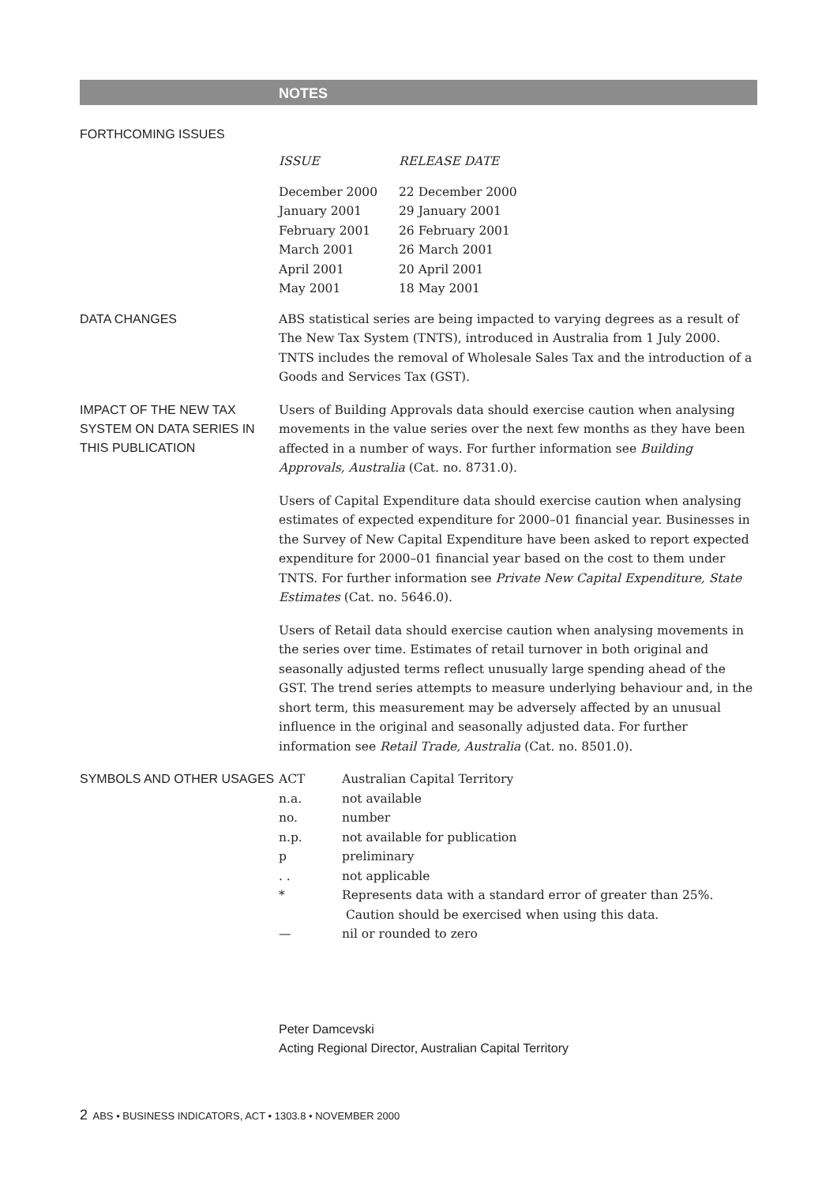NOTES
FORTHCOMING ISSUES
| ISSUE | RELEASE DATE |
| --- | --- |
| December 2000 | 22 December 2000 |
| January 2001 | 29 January 2001 |
| February 2001 | 26 February 2001 |
| March 2001 | 26 March 2001 |
| April 2001 | 20 April 2001 |
| May 2001 | 18 May 2001 |
DATA CHANGES
ABS statistical series are being impacted to varying degrees as a result of The New Tax System (TNTS), introduced in Australia from 1 July 2000. TNTS includes the removal of Wholesale Sales Tax and the introduction of a Goods and Services Tax (GST).
IMPACT OF THE NEW TAX SYSTEM ON DATA SERIES IN THIS PUBLICATION
Users of Building Approvals data should exercise caution when analysing movements in the value series over the next few months as they have been affected in a number of ways. For further information see Building Approvals, Australia (Cat. no. 8731.0).
Users of Capital Expenditure data should exercise caution when analysing estimates of expected expenditure for 2000–01 financial year. Businesses in the Survey of New Capital Expenditure have been asked to report expected expenditure for 2000–01 financial year based on the cost to them under TNTS. For further information see Private New Capital Expenditure, State Estimates (Cat. no. 5646.0).
Users of Retail data should exercise caution when analysing movements in the series over time. Estimates of retail turnover in both original and seasonally adjusted terms reflect unusually large spending ahead of the GST. The trend series attempts to measure underlying behaviour and, in the short term, this measurement may be adversely affected by an unusual influence in the original and seasonally adjusted data. For further information see Retail Trade, Australia (Cat. no. 8501.0).
SYMBOLS AND OTHER USAGES
| ACT | Australian Capital Territory |
| n.a. | not available |
| no. | number |
| n.p. | not available for publication |
| p | preliminary |
| . . | not applicable |
| * | Represents data with a standard error of greater than 25%. Caution should be exercised when using this data. |
| — | nil or rounded to zero |
Peter Damcevski
Acting Regional Director, Australian Capital Territory
2 ABS • BUSINESS INDICATORS, ACT • 1303.8 • NOVEMBER 2000